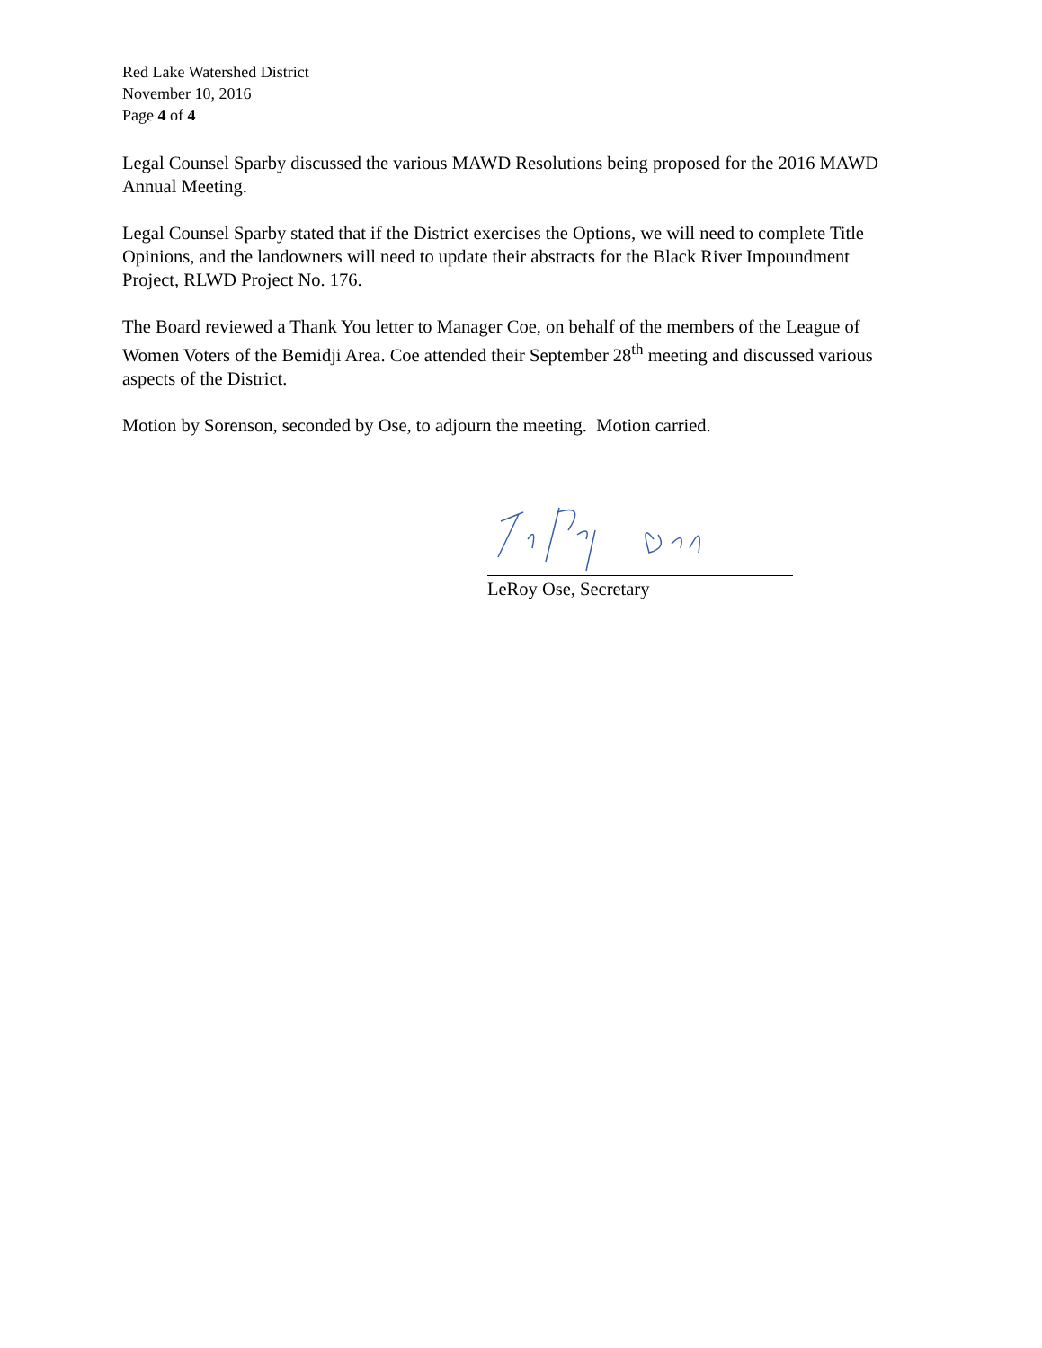Red Lake Watershed District
November 10, 2016
Page 4 of 4
Legal Counsel Sparby discussed the various MAWD Resolutions being proposed for the 2016 MAWD Annual Meeting.
Legal Counsel Sparby stated that if the District exercises the Options, we will need to complete Title Opinions, and the landowners will need to update their abstracts for the Black River Impoundment Project, RLWD Project No. 176.
The Board reviewed a Thank You letter to Manager Coe, on behalf of the members of the League of Women Voters of the Bemidji Area. Coe attended their September 28<sup>th</sup> meeting and discussed various aspects of the District.
Motion by Sorenson, seconded by Ose, to adjourn the meeting. Motion carried.
LeRoy Ose, Secretary